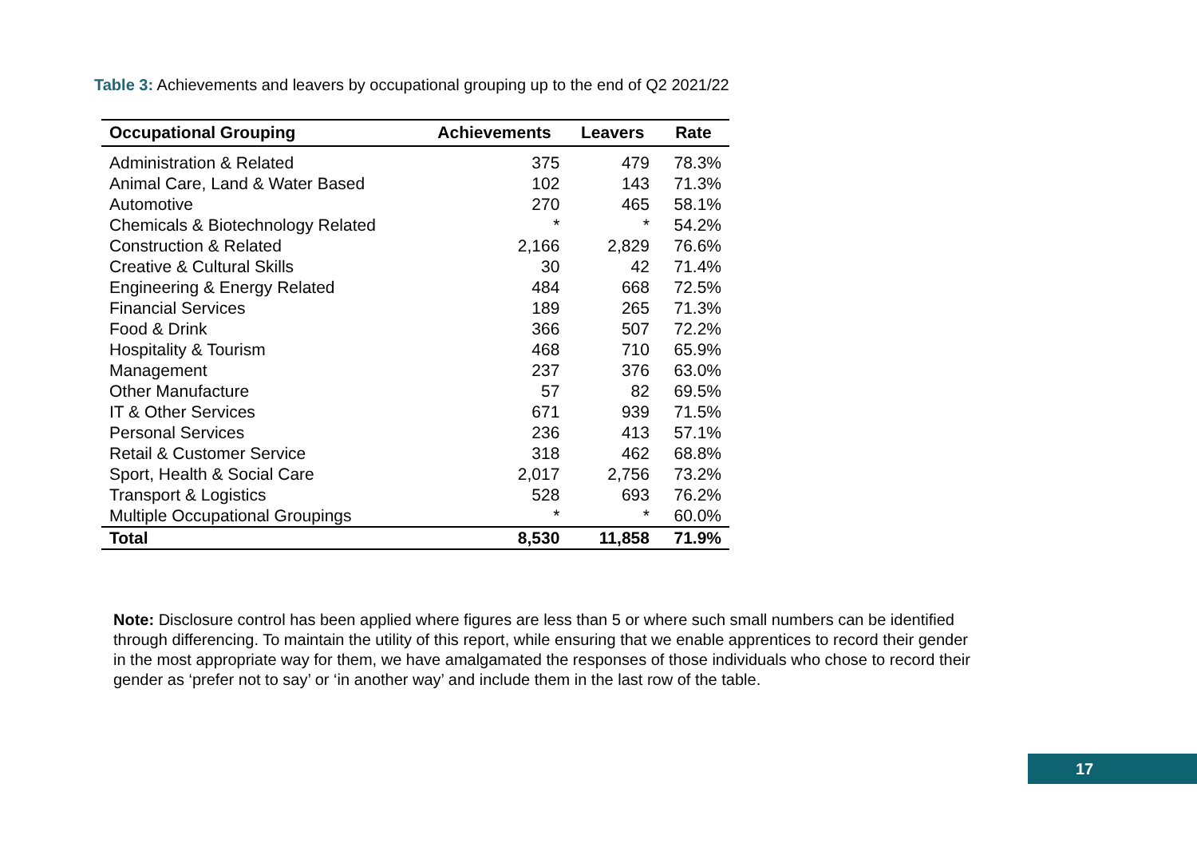Table 3: Achievements and leavers by occupational grouping up to the end of Q2 2021/22
| Occupational Grouping | Achievements | Leavers | Rate |
| --- | --- | --- | --- |
| Administration & Related | 375 | 479 | 78.3% |
| Animal Care, Land & Water Based | 102 | 143 | 71.3% |
| Automotive | 270 | 465 | 58.1% |
| Chemicals & Biotechnology Related | * | * | 54.2% |
| Construction & Related | 2,166 | 2,829 | 76.6% |
| Creative & Cultural Skills | 30 | 42 | 71.4% |
| Engineering & Energy Related | 484 | 668 | 72.5% |
| Financial Services | 189 | 265 | 71.3% |
| Food & Drink | 366 | 507 | 72.2% |
| Hospitality & Tourism | 468 | 710 | 65.9% |
| Management | 237 | 376 | 63.0% |
| Other Manufacture | 57 | 82 | 69.5% |
| IT & Other Services | 671 | 939 | 71.5% |
| Personal Services | 236 | 413 | 57.1% |
| Retail & Customer Service | 318 | 462 | 68.8% |
| Sport, Health & Social Care | 2,017 | 2,756 | 73.2% |
| Transport & Logistics | 528 | 693 | 76.2% |
| Multiple Occupational Groupings | * | * | 60.0% |
| Total | 8,530 | 11,858 | 71.9% |
Note: Disclosure control has been applied where figures are less than 5 or where such small numbers can be identified through differencing. To maintain the utility of this report, while ensuring that we enable apprentices to record their gender in the most appropriate way for them, we have amalgamated the responses of those individuals who chose to record their gender as ‘prefer not to say’ or ‘in another way’ and include them in the last row of the table.
17